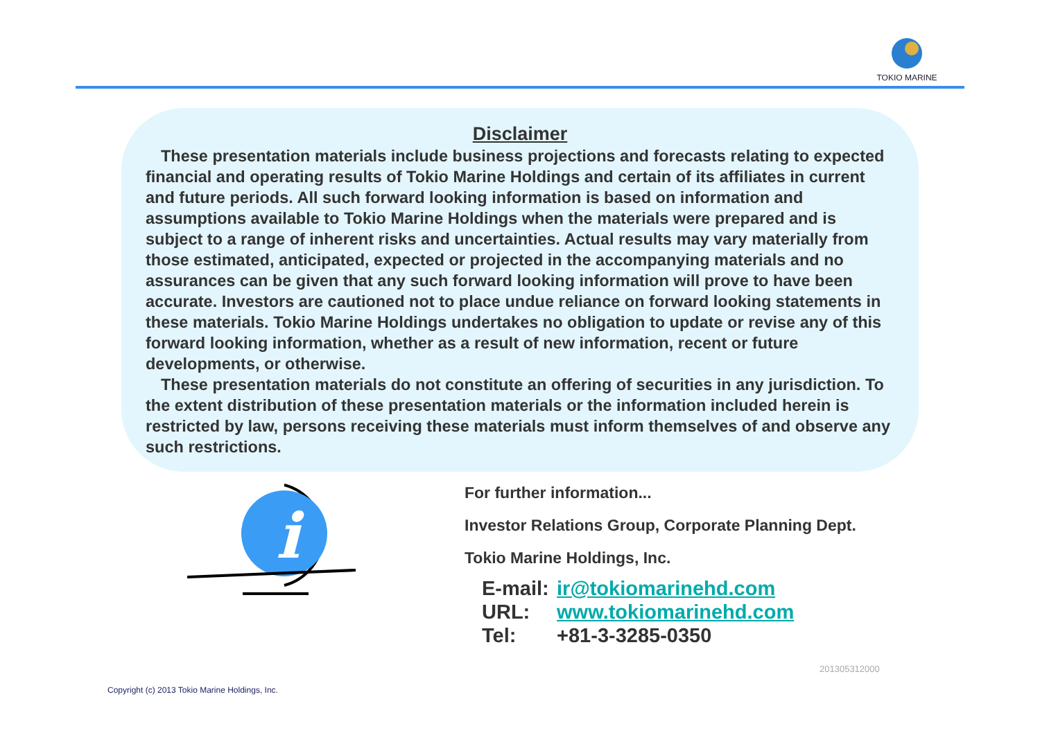TOKIO MARINE
Disclaimer
These presentation materials include business projections and forecasts relating to expected financial and operating results of Tokio Marine Holdings and certain of its affiliates in current and future periods. All such forward looking information is based on information and assumptions available to Tokio Marine Holdings when the materials were prepared and is subject to a range of inherent risks and uncertainties. Actual results may vary materially from those estimated, anticipated, expected or projected in the accompanying materials and no assurances can be given that any such forward looking information will prove to have been accurate. Investors are cautioned not to place undue reliance on forward looking statements in these materials. Tokio Marine Holdings undertakes no obligation to update or revise any of this forward looking information, whether as a result of new information, recent or future developments, or otherwise.
These presentation materials do not constitute an offering of securities in any jurisdiction. To the extent distribution of these presentation materials or the information included herein is restricted by law, persons receiving these materials must inform themselves of and observe any such restrictions.
i
For further information...
Investor Relations Group, Corporate Planning Dept.
Tokio Marine Holdings, Inc.
E-mail: ir@tokiomarinehd.com
URL: www.tokiomarinehd.com
Tel: +81-3-3285-0350
201305312000
Copyright (c) 2013 Tokio Marine Holdings, Inc.